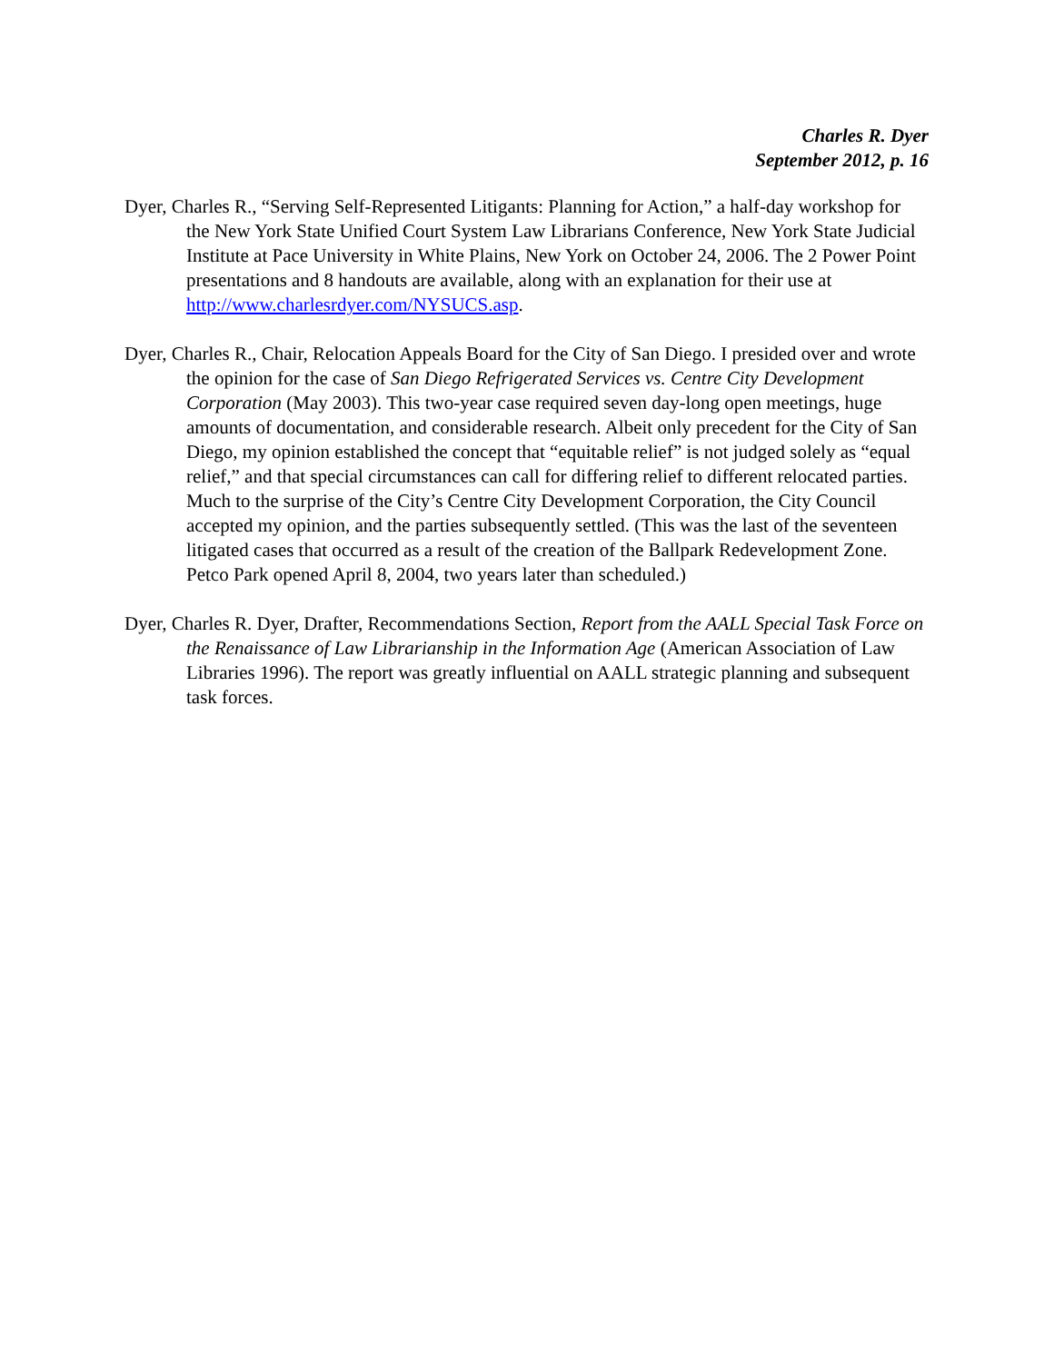Charles R. Dyer
September 2012, p. 16
Dyer, Charles R., “Serving Self-Represented Litigants: Planning for Action,” a half-day workshop for the New York State Unified Court System Law Librarians Conference, New York State Judicial Institute at Pace University in White Plains, New York on October 24, 2006. The 2 Power Point presentations and 8 handouts are available, along with an explanation for their use at http://www.charlesrdyer.com/NYSUCS.asp.
Dyer, Charles R., Chair, Relocation Appeals Board for the City of San Diego. I presided over and wrote the opinion for the case of San Diego Refrigerated Services vs. Centre City Development Corporation (May 2003). This two-year case required seven day-long open meetings, huge amounts of documentation, and considerable research. Albeit only precedent for the City of San Diego, my opinion established the concept that “equitable relief” is not judged solely as “equal relief,” and that special circumstances can call for differing relief to different relocated parties. Much to the surprise of the City’s Centre City Development Corporation, the City Council accepted my opinion, and the parties subsequently settled. (This was the last of the seventeen litigated cases that occurred as a result of the creation of the Ballpark Redevelopment Zone. Petco Park opened April 8, 2004, two years later than scheduled.)
Dyer, Charles R. Dyer, Drafter, Recommendations Section, Report from the AALL Special Task Force on the Renaissance of Law Librarianship in the Information Age (American Association of Law Libraries 1996). The report was greatly influential on AALL strategic planning and subsequent task forces.